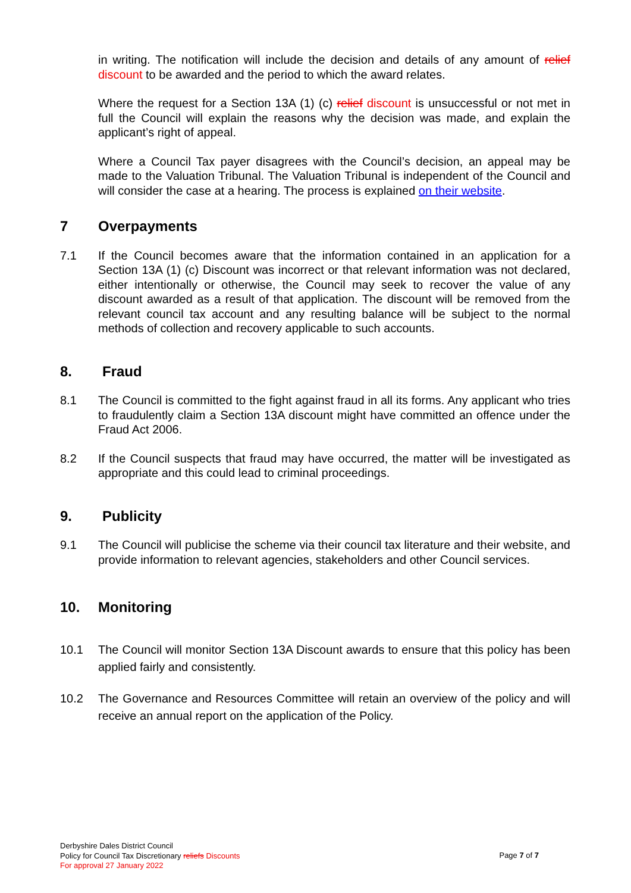in writing. The notification will include the decision and details of any amount of relief discount to be awarded and the period to which the award relates.
Where the request for a Section 13A (1) (c) relief discount is unsuccessful or not met in full the Council will explain the reasons why the decision was made, and explain the applicant’s right of appeal.
Where a Council Tax payer disagrees with the Council’s decision, an appeal may be made to the Valuation Tribunal. The Valuation Tribunal is independent of the Council and will consider the case at a hearing. The process is explained on their website.
7 Overpayments
7.1 If the Council becomes aware that the information contained in an application for a Section 13A (1) (c) Discount was incorrect or that relevant information was not declared, either intentionally or otherwise, the Council may seek to recover the value of any discount awarded as a result of that application. The discount will be removed from the relevant council tax account and any resulting balance will be subject to the normal methods of collection and recovery applicable to such accounts.
8. Fraud
8.1 The Council is committed to the fight against fraud in all its forms. Any applicant who tries to fraudulently claim a Section 13A discount might have committed an offence under the Fraud Act 2006.
8.2 If the Council suspects that fraud may have occurred, the matter will be investigated as appropriate and this could lead to criminal proceedings.
9. Publicity
9.1 The Council will publicise the scheme via their council tax literature and their website, and provide information to relevant agencies, stakeholders and other Council services.
10. Monitoring
10.1 The Council will monitor Section 13A Discount awards to ensure that this policy has been applied fairly and consistently.
10.2 The Governance and Resources Committee will retain an overview of the policy and will receive an annual report on the application of the Policy.
Derbyshire Dales District Council
Policy for Council Tax Discretionary reliefs Discounts
For approval 27 January 2022
Page 7 of 7